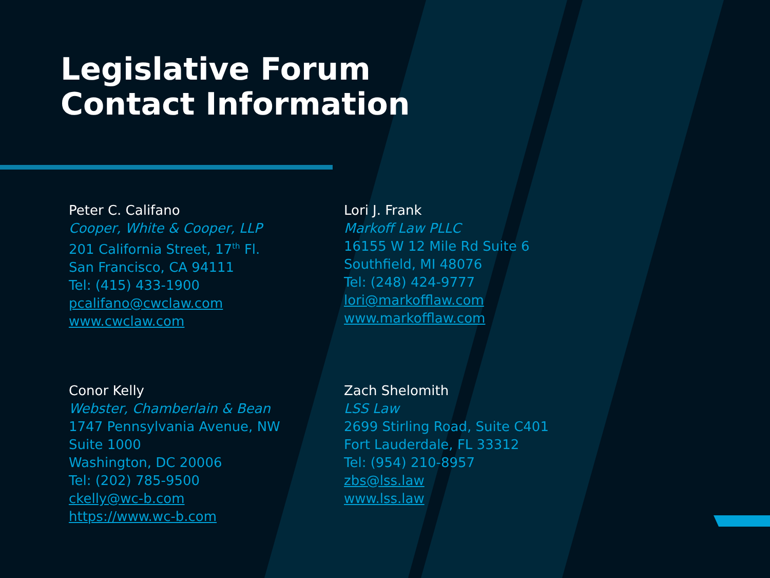Legislative Forum
Contact Information
Peter C. Califano
Cooper, White & Cooper, LLP
201 California Street, 17<sup>th</sup> Fl.
San Francisco, CA 94111
Tel: (415) 433-1900
pcalifano@cwclaw.com
www.cwclaw.com
Lori J. Frank
Markoff Law PLLC
16155 W 12 Mile Rd Suite 6
Southfield, MI 48076
Tel: (248) 424-9777
lori@markofflaw.com
www.markofflaw.com
Conor Kelly
Webster, Chamberlain & Bean
1747 Pennsylvania Avenue, NW
Suite 1000
Washington, DC 20006
Tel: (202) 785-9500
ckelly@wc-b.com
https://www.wc-b.com
Zach Shelomith
LSS Law
2699 Stirling Road, Suite C401
Fort Lauderdale, FL 33312
Tel: (954) 210-8957
zbs@lss.law
www.lss.law